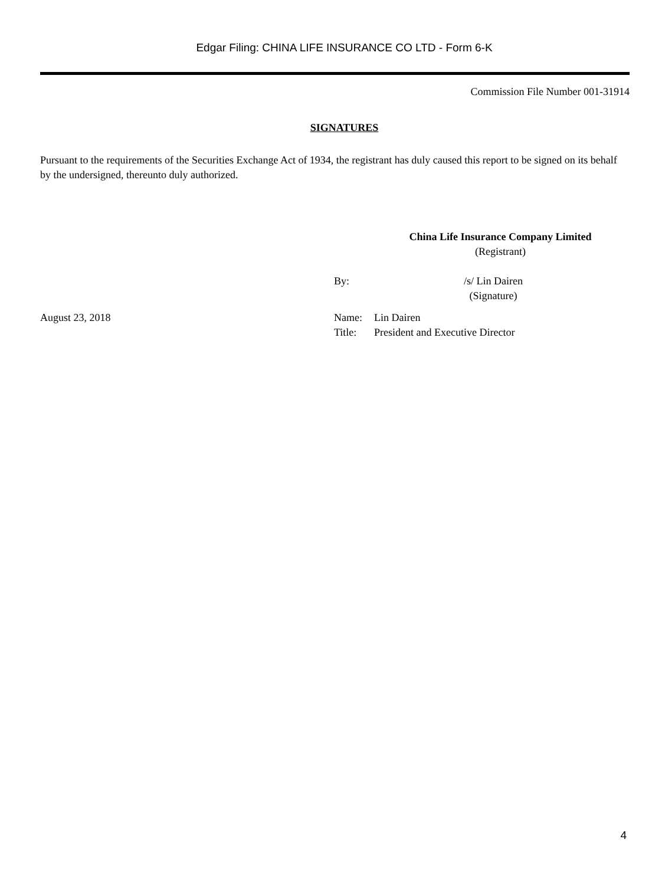Edgar Filing: CHINA LIFE INSURANCE CO LTD - Form 6-K
Commission File Number 001-31914
SIGNATURES
Pursuant to the requirements of the Securities Exchange Act of 1934, the registrant has duly caused this report to be signed on its behalf by the undersigned, thereunto duly authorized.
China Life Insurance Company Limited
(Registrant)
By: /s/ Lin Dairen
(Signature)
August 23, 2018 Name: Lin Dairen
Title: President and Executive Director
4